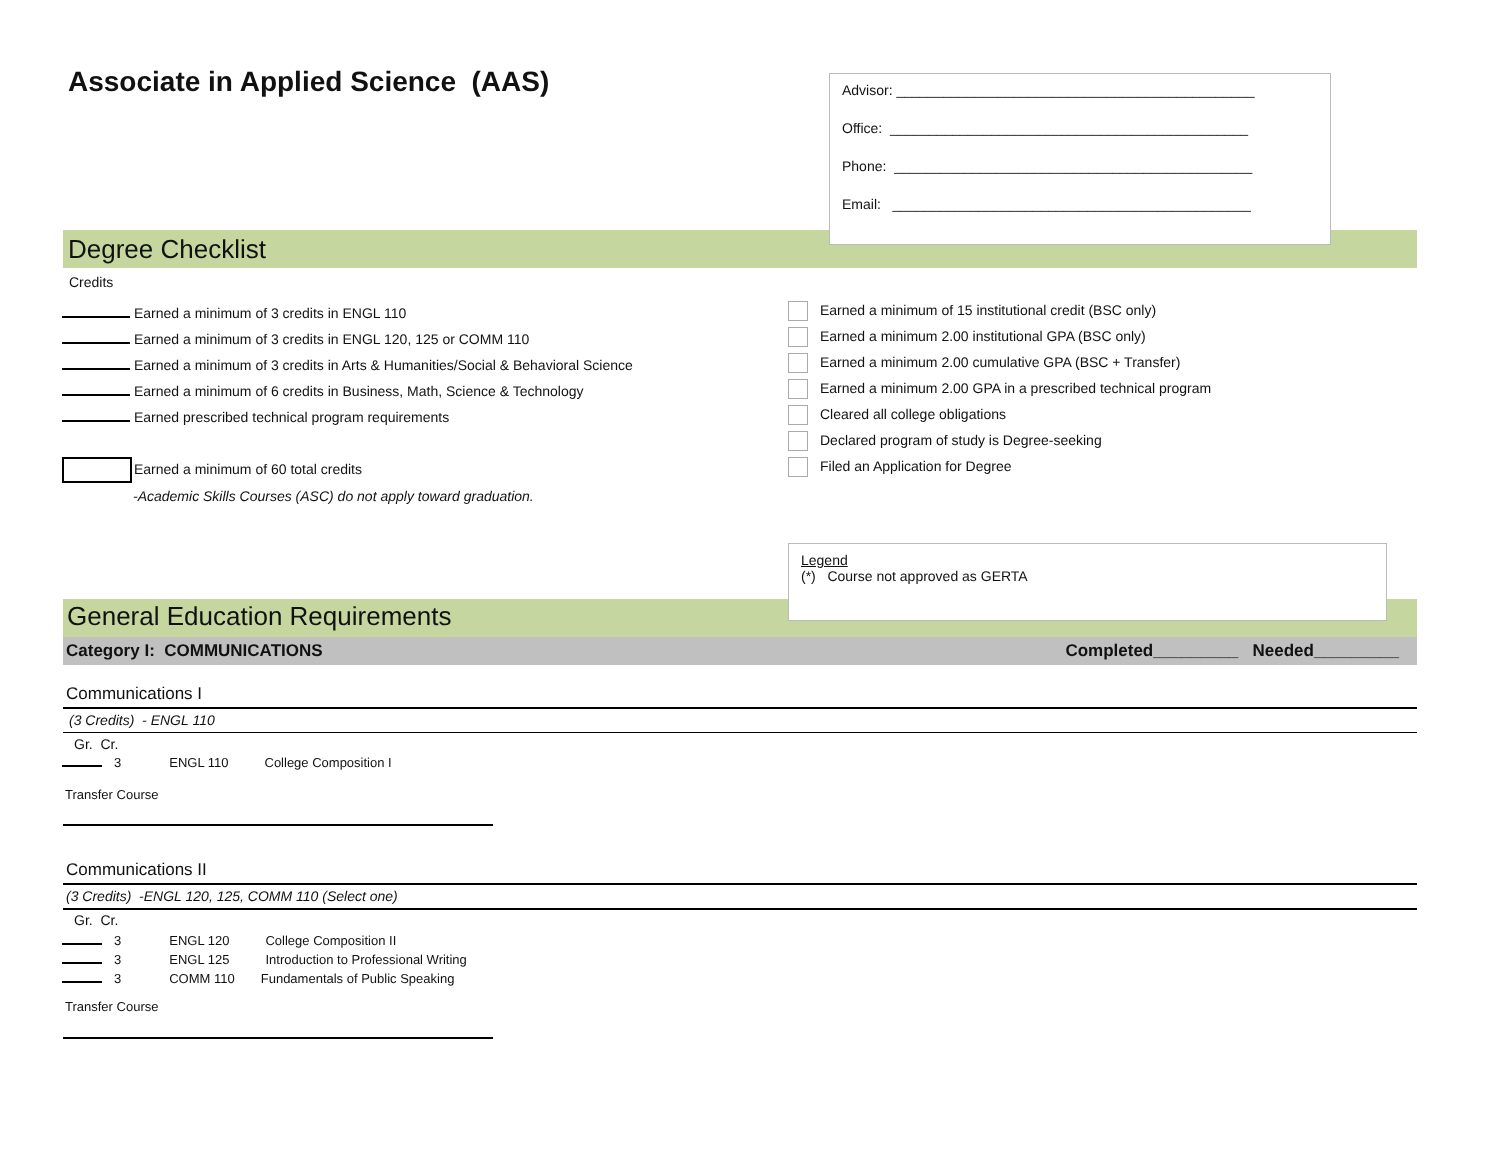Associate in Applied Science (AAS)
Advisor: ______________________________________________
Office: ______________________________________________
Phone: ______________________________________________
Email: ______________________________________________
Degree Checklist
Credits
Earned a minimum of 3 credits in ENGL 110
Earned a minimum of 3 credits in ENGL 120, 125 or COMM 110
Earned a minimum of 3 credits in Arts & Humanities/Social & Behavioral Science
Earned a minimum of 6 credits in Business, Math, Science & Technology
Earned prescribed technical program requirements
Earned a minimum of 60 total credits
-Academic Skills Courses (ASC) do not apply toward graduation.
Earned a minimum of 15 institutional credit (BSC only)
Earned a minimum 2.00 institutional GPA (BSC only)
Earned a minimum 2.00 cumulative GPA (BSC + Transfer)
Earned a minimum 2.00 GPA in a prescribed technical program
Cleared all college obligations
Declared program of study is Degree-seeking
Filed an Application for Degree
General Education Requirements
Legend
(*) Course not approved as GERTA
Category I: COMMUNICATIONS Completed_________ Needed_________
Communications I
(3 Credits) - ENGL 110
Gr. Cr.
3 ENGL 110 College Composition I
Transfer Course
Communications II
(3 Credits) -ENGL 120, 125, COMM 110 (Select one)
Gr. Cr.
3 ENGL 120 College Composition II
3 ENGL 125 Introduction to Professional Writing
3 COMM 110 Fundamentals of Public Speaking
Transfer Course